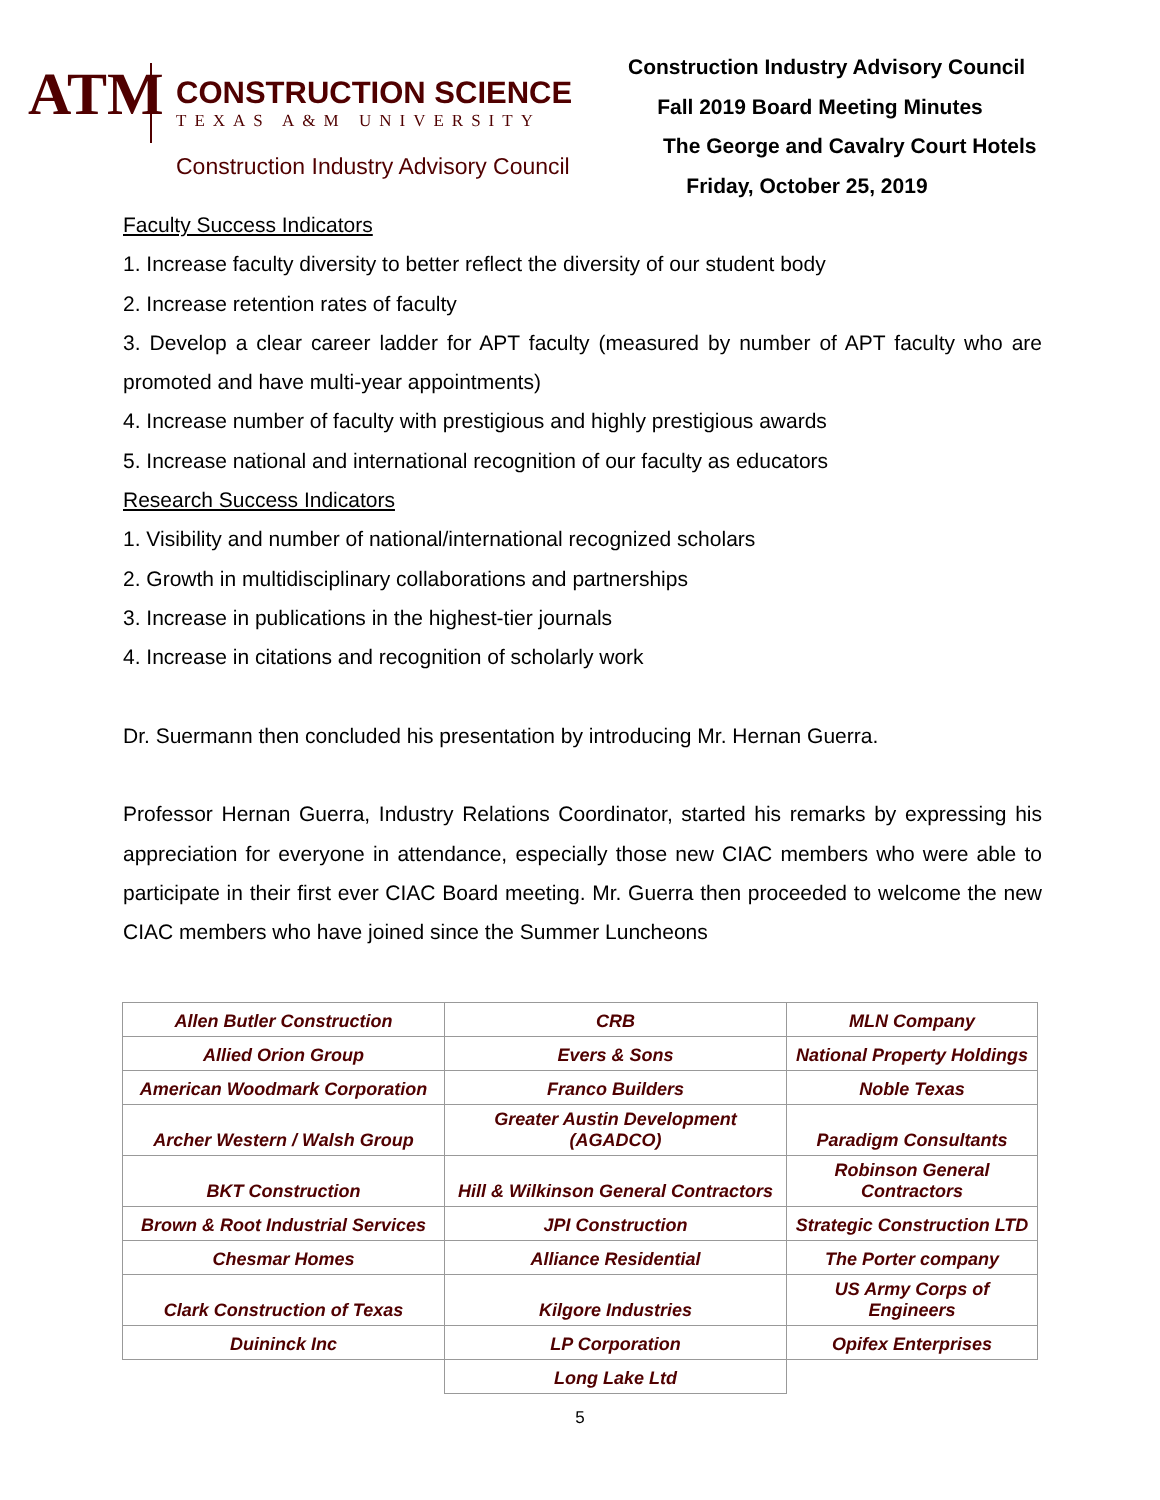ATM
CONSTRUCTION SCIENCE
TEXAS A&M UNIVERSITY
Construction Industry Advisory Council
Construction Industry Advisory Council
Fall 2019 Board Meeting Minutes
The George and Cavalry Court Hotels
Friday, October 25, 2019
Faculty Success Indicators
1. Increase faculty diversity to better reflect the diversity of our student body
2. Increase retention rates of faculty
3. Develop a clear career ladder for APT faculty (measured by number of APT faculty who are promoted and have multi-year appointments)
4. Increase number of faculty with prestigious and highly prestigious awards
5. Increase national and international recognition of our faculty as educators
Research Success Indicators
1. Visibility and number of national/international recognized scholars
2. Growth in multidisciplinary collaborations and partnerships
3. Increase in publications in the highest-tier journals
4. Increase in citations and recognition of scholarly work
Dr. Suermann then concluded his presentation by introducing Mr. Hernan Guerra.
Professor Hernan Guerra, Industry Relations Coordinator, started his remarks by expressing his appreciation for everyone in attendance, especially those new CIAC members who were able to participate in their first ever CIAC Board meeting. Mr. Guerra then proceeded to welcome the new CIAC members who have joined since the Summer Luncheons
| Allen Butler Construction | CRB | MLN Company |
| Allied Orion Group | Evers & Sons | National Property Holdings |
| American Woodmark Corporation | Franco Builders | Noble Texas |
| Archer Western / Walsh Group | Greater Austin Development (AGADCO) | Paradigm Consultants |
| BKT Construction | Hill & Wilkinson General Contractors | Robinson General Contractors |
| Brown & Root Industrial Services | JPI Construction | Strategic Construction LTD |
| Chesmar Homes | Alliance Residential | The Porter company |
| Clark Construction of Texas | Kilgore Industries | US Army Corps of Engineers |
| Duininck Inc | LP Corporation | Opifex Enterprises |
| | Long Lake Ltd | |
5